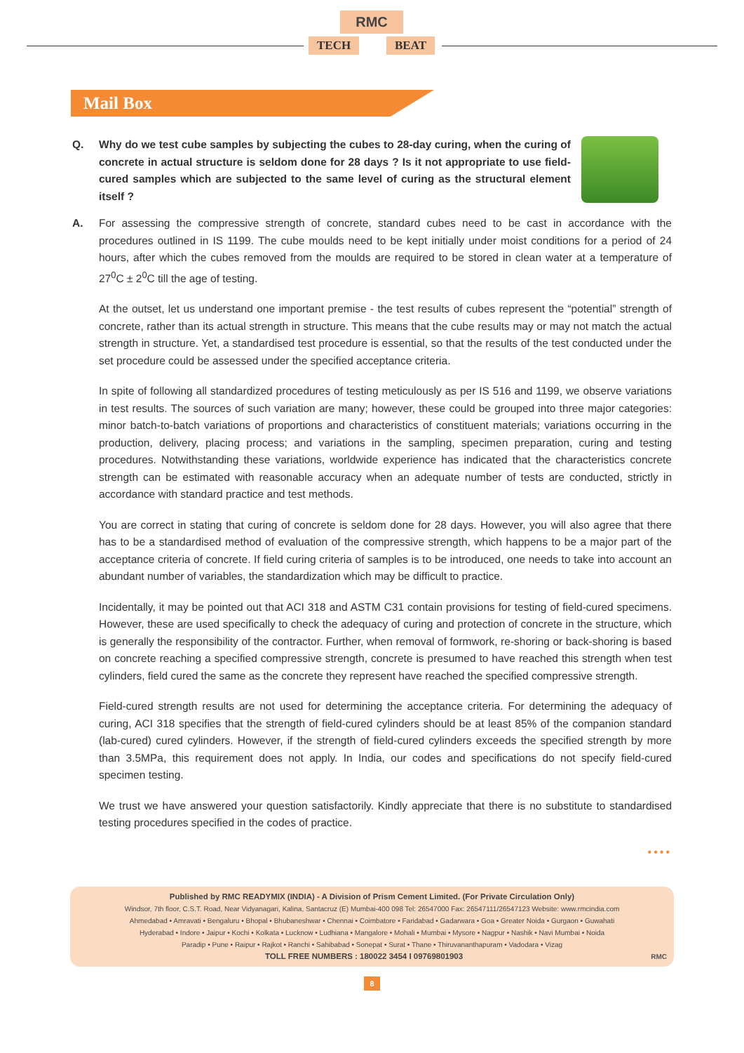RMC
TECH BEAT
Mail Box
Q. Why do we test cube samples by subjecting the cubes to 28-day curing, when the curing of concrete in actual structure is seldom done for 28 days ? Is it not appropriate to use field-cured samples which are subjected to the same level of curing as the structural element itself ?
A. For assessing the compressive strength of concrete, standard cubes need to be cast in accordance with the procedures outlined in IS 1199. The cube moulds need to be kept initially under moist conditions for a period of 24 hours, after which the cubes removed from the moulds are required to be stored in clean water at a temperature of 27<sup>0</sup>C ± 2<sup>0</sup>C till the age of testing.
At the outset, let us understand one important premise - the test results of cubes represent the “potential” strength of concrete, rather than its actual strength in structure. This means that the cube results may or may not match the actual strength in structure. Yet, a standardised test procedure is essential, so that the results of the test conducted under the set procedure could be assessed under the specified acceptance criteria.
In spite of following all standardized procedures of testing meticulously as per IS 516 and 1199, we observe variations in test results. The sources of such variation are many; however, these could be grouped into three major categories: minor batch-to-batch variations of proportions and characteristics of constituent materials; variations occurring in the production, delivery, placing process; and variations in the sampling, specimen preparation, curing and testing procedures. Notwithstanding these variations, worldwide experience has indicated that the characteristics concrete strength can be estimated with reasonable accuracy when an adequate number of tests are conducted, strictly in accordance with standard practice and test methods.
You are correct in stating that curing of concrete is seldom done for 28 days. However, you will also agree that there has to be a standardised method of evaluation of the compressive strength, which happens to be a major part of the acceptance criteria of concrete. If field curing criteria of samples is to be introduced, one needs to take into account an abundant number of variables, the standardization which may be difficult to practice.
Incidentally, it may be pointed out that ACI 318 and ASTM C31 contain provisions for testing of field-cured specimens. However, these are used specifically to check the adequacy of curing and protection of concrete in the structure, which is generally the responsibility of the contractor. Further, when removal of formwork, re-shoring or back-shoring is based on concrete reaching a specified compressive strength, concrete is presumed to have reached this strength when test cylinders, field cured the same as the concrete they represent have reached the specified compressive strength.
Field-cured strength results are not used for determining the acceptance criteria. For determining the adequacy of curing, ACI 318 specifies that the strength of field-cured cylinders should be at least 85% of the companion standard (lab-cured) cured cylinders. However, if the strength of field-cured cylinders exceeds the specified strength by more than 3.5MPa, this requirement does not apply. In India, our codes and specifications do not specify field-cured specimen testing.
We trust we have answered your question satisfactorily. Kindly appreciate that there is no substitute to standardised testing procedures specified in the codes of practice.
••••
Published by RMC READYMIX (INDIA) - A Division of Prism Cement Limited. (For Private Circulation Only)
Windsor, 7th floor, C.S.T. Road, Near Vidyanagari, Kalina, Santacruz (E) Mumbai-400 098 Tel: 26547000 Fax: 26547111/26547123 Website: www.rmcindia.com
Ahmedabad • Amravati • Bengaluru • Bhopal • Bhubaneshwar • Chennai • Coimbatore • Faridabad • Gadarwara • Goa • Greater Noida • Gurgaon • Guwahati
Hyderabad • Indore • Jaipur • Kochi • Kolkata • Lucknow • Ludhiana • Mangalore • Mohali • Mumbai • Mysore • Nagpur • Nashik • Navi Mumbai • Noida
Paradip • Pune • Raipur • Rajkot • Ranchi • Sahibabad • Sonepat • Surat • Thane • Thiruvananthapuram • Vadodara • Vizag
TOLL FREE NUMBERS : 180022 3454 I 09769801903 RMC
8